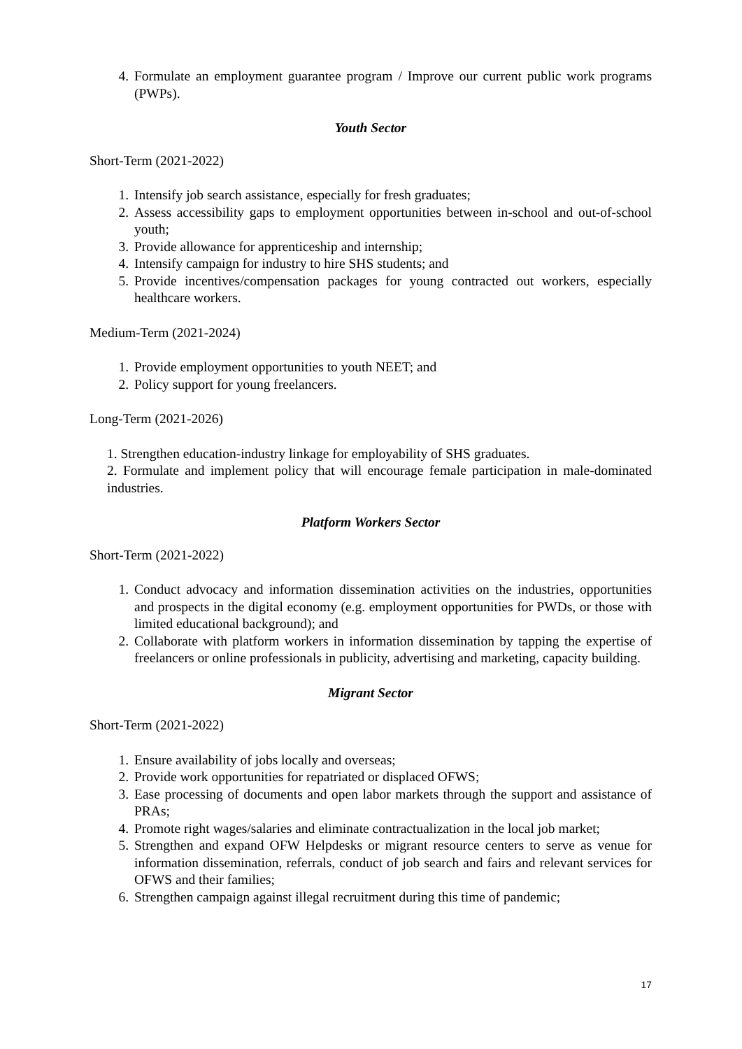4. Formulate an employment guarantee program / Improve our current public work programs (PWPs).
Youth Sector
Short-Term (2021-2022)
1. Intensify job search assistance, especially for fresh graduates;
2. Assess accessibility gaps to employment opportunities between in-school and out-of-school youth;
3. Provide allowance for apprenticeship and internship;
4. Intensify campaign for industry to hire SHS students; and
5. Provide incentives/compensation packages for young contracted out workers, especially healthcare workers.
Medium-Term (2021-2024)
1. Provide employment opportunities to youth NEET; and
2. Policy support for young freelancers.
Long-Term (2021-2026)
1. Strengthen education-industry linkage for employability of SHS graduates.
2. Formulate and implement policy that will encourage female participation in male-dominated industries.
Platform Workers Sector
Short-Term (2021-2022)
1. Conduct advocacy and information dissemination activities on the industries, opportunities and prospects in the digital economy (e.g. employment opportunities for PWDs, or those with limited educational background); and
2. Collaborate with platform workers in information dissemination by tapping the expertise of freelancers or online professionals in publicity, advertising and marketing, capacity building.
Migrant Sector
Short-Term (2021-2022)
1. Ensure availability of jobs locally and overseas;
2. Provide work opportunities for repatriated or displaced OFWS;
3. Ease processing of documents and open labor markets through the support and assistance of PRAs;
4. Promote right wages/salaries and eliminate contractualization in the local job market;
5. Strengthen and expand OFW Helpdesks or migrant resource centers to serve as venue for information dissemination, referrals, conduct of job search and fairs and relevant services for OFWS and their families;
6. Strengthen campaign against illegal recruitment during this time of pandemic;
17